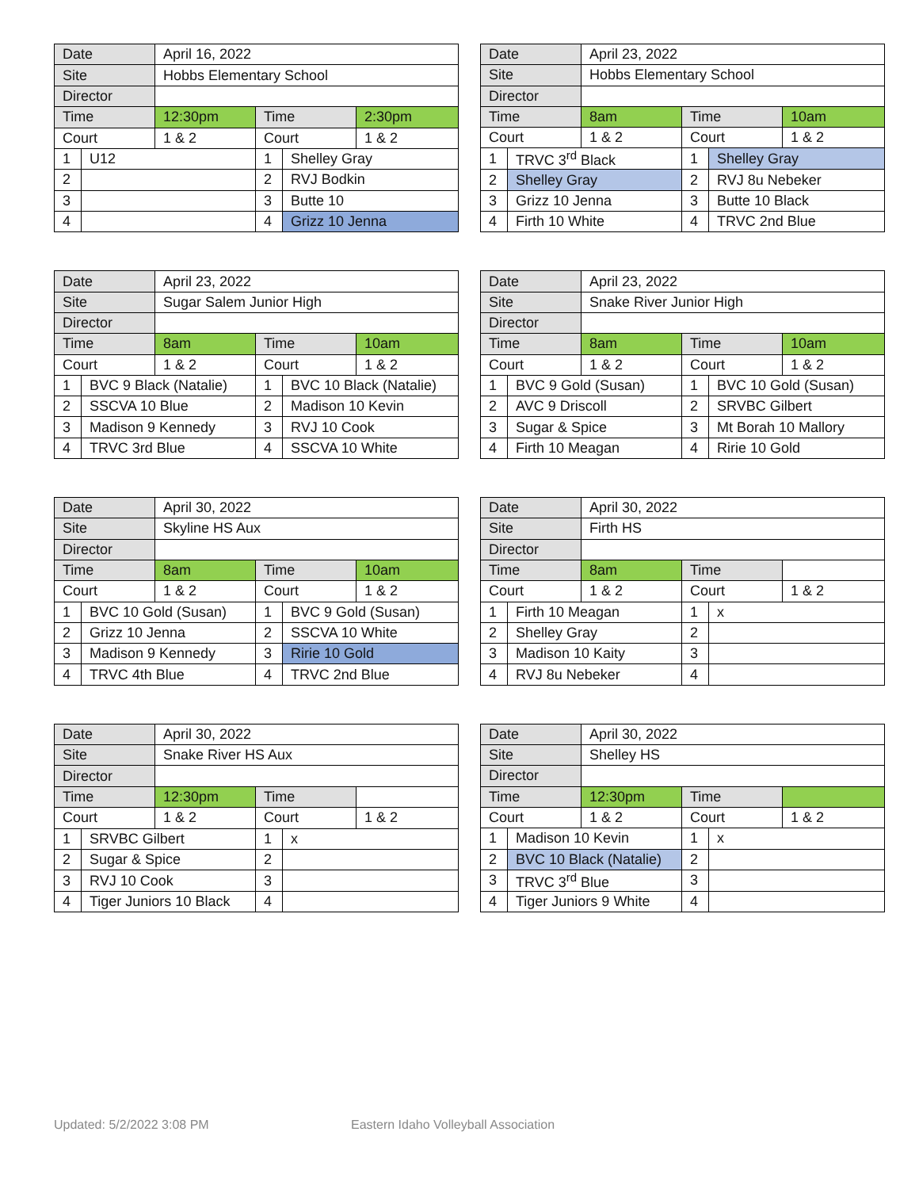| Date | | April 16, 2022 | | | |
| Site | | Hobbs Elementary School | | | |
| Director | | | | | |
| Time | | 12:30pm | Time | | 2:30pm |
| Court | | 1 & 2 | Court | | 1 & 2 |
| 1 | U12 | | 1 | Shelley Gray | |
| 2 | | | 2 | RVJ Bodkin | |
| 3 | | | 3 | Butte 10 | |
| 4 | | | 4 | Grizz 10 Jenna | |
| Date | | April 23, 2022 | | | |
| Site | | Hobbs Elementary School | | | |
| Director | | | | | |
| Time | | 8am | Time | | 10am |
| Court | | 1 & 2 | Court | | 1 & 2 |
| 1 | TRVC 3<sup>rd</sup> Black | | 1 | Shelley Gray | |
| 2 | Shelley Gray | | 2 | RVJ 8u Nebeker | |
| 3 | Grizz 10 Jenna | | 3 | Butte 10 Black | |
| 4 | Firth 10 White | | 4 | TRVC 2nd Blue | |
| Date | | April 23, 2022 | | | |
| Site | | Sugar Salem Junior High | | | |
| Director | | | | | |
| Time | | 8am | Time | | 10am |
| Court | | 1 & 2 | Court | | 1 & 2 |
| 1 | BVC 9 Black (Natalie) | | 1 | BVC 10 Black (Natalie) | |
| 2 | SSCVA 10 Blue | | 2 | Madison 10 Kevin | |
| 3 | Madison 9 Kennedy | | 3 | RVJ 10 Cook | |
| 4 | TRVC 3rd Blue | | 4 | SSCVA 10 White | |
| Date | | April 23, 2022 | | | |
| Site | | Snake River Junior High | | | |
| Director | | | | | |
| Time | | 8am | Time | | 10am |
| Court | | 1 & 2 | Court | | 1 & 2 |
| 1 | BVC 9 Gold (Susan) | | 1 | BVC 10 Gold (Susan) | |
| 2 | AVC 9 Driscoll | | 2 | SRVBC Gilbert | |
| 3 | Sugar & Spice | | 3 | Mt Borah 10 Mallory | |
| 4 | Firth 10 Meagan | | 4 | Ririe 10 Gold | |
| Date | | April 30, 2022 | | | |
| Site | | Skyline HS Aux | | | |
| Director | | | | | |
| Time | | 8am | Time | | 10am |
| Court | | 1 & 2 | Court | | 1 & 2 |
| 1 | BVC 10 Gold (Susan) | | 1 | BVC 9 Gold (Susan) | |
| 2 | Grizz 10 Jenna | | 2 | SSCVA 10 White | |
| 3 | Madison 9 Kennedy | | 3 | Ririe 10 Gold | |
| 4 | TRVC 4th Blue | | 4 | TRVC 2nd Blue | |
| Date | | April 30, 2022 | | | |
| Site | | Firth HS | | | |
| Director | | | | | |
| Time | | 8am | Time | | |
| Court | | 1 & 2 | Court | | 1 & 2 |
| 1 | Firth 10 Meagan | | 1 | x | |
| 2 | Shelley Gray | | 2 | | |
| 3 | Madison 10 Kaity | | 3 | | |
| 4 | RVJ 8u Nebeker | | 4 | | |
| Date | | April 30, 2022 | | | |
| Site | | Snake River HS Aux | | | |
| Director | | | | | |
| Time | | 12:30pm | Time | | |
| Court | | 1 & 2 | Court | | 1 & 2 |
| 1 | SRVBC Gilbert | | 1 | x | |
| 2 | Sugar & Spice | | 2 | | |
| 3 | RVJ 10 Cook | | 3 | | |
| 4 | Tiger Juniors 10 Black | | 4 | | |
| Date | | April 30, 2022 | | | |
| Site | | Shelley HS | | | |
| Director | | | | | |
| Time | | 12:30pm | Time | | |
| Court | | 1 & 2 | Court | | 1 & 2 |
| 1 | Madison 10 Kevin | | 1 | x | |
| 2 | BVC 10 Black (Natalie) | | 2 | | |
| 3 | TRVC 3<sup>rd</sup> Blue | | 3 | | |
| 4 | Tiger Juniors 9 White | | 4 | | |
Updated: 5/2/2022 3:08 PM
Eastern Idaho Volleyball Association